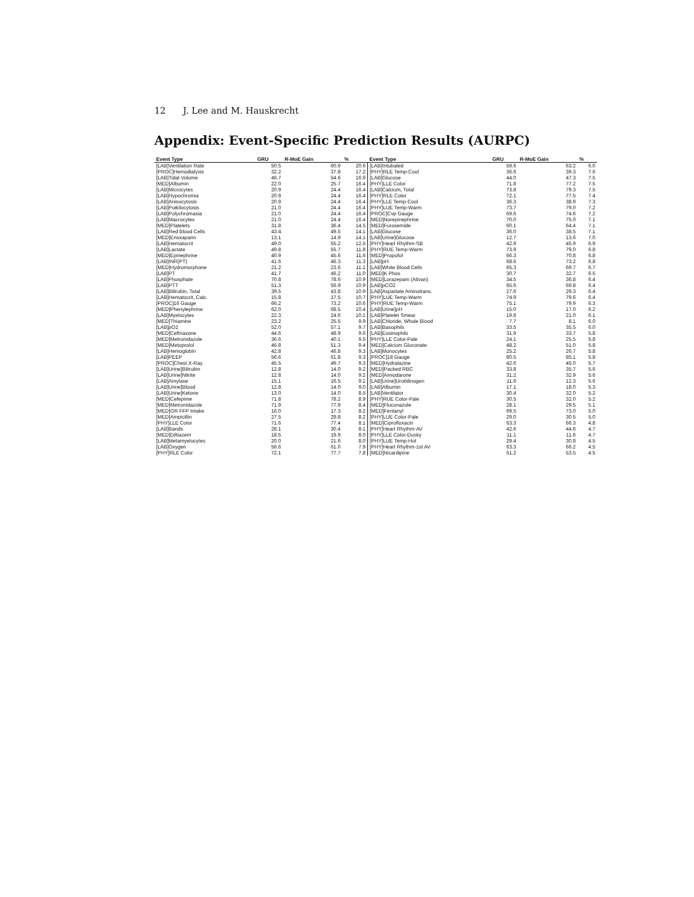12 J. Lee and M. Hauskrecht
Appendix: Event-Specific Prediction Results (AURPC)
| Event Type | GRU | R-MoE Gain | % | Event Type | GRU | R-MoE Gain | % |
| --- | --- | --- | --- | --- | --- | --- | --- |
| [LAB]Ventilation Rate | 50.5 | 60.9 | 20.6 | [LAB]Intubated | 59.6 | 63.2 | 6.0 |
| [PROC]Hemodialysis | 32.2 | 37.8 | 17.2 | [PHY]RLE Temp-Cool | 36.6 | 39.3 | 7.6 |
| [LAB]Tidal Volume | 46.7 | 54.6 | 16.9 | [LAB]Glucose | 44.0 | 47.3 | 7.5 |
| [MED]Albumin | 22.0 | 25.7 | 16.4 | [PHY]LLE Color | 71.8 | 77.2 | 7.5 |
| [LAB]Microcytes | 20.9 | 24.4 | 16.4 | [LAB]Calcium, Total | 73.8 | 79.3 | 7.5 |
| [LAB]Hypochromia | 20.9 | 24.4 | 16.4 | [PHY]RLE Color | 72.1 | 77.5 | 7.4 |
| [LAB]Anisocytosis | 20.9 | 24.4 | 16.4 | [PHY]LLE Temp-Cool | 36.3 | 38.9 | 7.3 |
| [LAB]Poikilocytosis | 21.0 | 24.4 | 16.4 | [PHY]LUE Temp-Warm | 73.7 | 79.0 | 7.2 |
| [LAB]Polychromasia | 21.0 | 24.4 | 16.4 | [PROC]Cvp Gauge | 69.6 | 74.6 | 7.2 |
| [LAB]Macrocytes | 21.0 | 24.4 | 16.4 | [MED]Norepinephrine | 70.0 | 75.0 | 7.1 |
| [MED]Platelets | 31.8 | 36.4 | 14.5 | [MED]Furosemide | 60.1 | 64.4 | 7.1 |
| [LAB]Red Blood Cells | 43.4 | 49.5 | 14.1 | [LAB]Glucose | 36.0 | 38.5 | 7.1 |
| [MED]Enoxaparin | 13.1 | 14.9 | 14.1 | [LAB]Urine]Glucose | 12.7 | 13.6 | 7.0 |
| [LAB]Hematocrit | 49.0 | 55.2 | 12.5 | [PHY]Heart Rhythm-SB | 42.9 | 45.9 | 6.9 |
| [LAB]Lactate | 49.8 | 55.7 | 11.8 | [PHY]RUE Temp-Warm | 73.9 | 79.0 | 6.8 |
| [MED]Epinephrine | 40.9 | 45.6 | 11.6 | [MED]Propofol | 66.3 | 70.8 | 6.8 |
| [LAB]INR(PT) | 41.6 | 46.3 | 11.3 | [LAB]pH | 68.6 | 73.2 | 6.8 |
| [MED]Hydromorphone | 21.2 | 23.6 | 11.1 | [LAB]White Blood Cells | 65.3 | 69.7 | 6.7 |
| [LAB]PT | 41.7 | 46.2 | 11.0 | [MED]K Phos | 30.7 | 32.7 | 6.5 |
| [LAB]Phosphate | 70.8 | 78.6 | 10.9 | [MED]Lorazepam (Ativan) | 34.5 | 36.8 | 6.4 |
| [LAB]PTT | 51.3 | 56.9 | 10.9 | [LAB]pCO2 | 65.6 | 69.8 | 6.4 |
| [LAB]Bilirubin, Total | 39.5 | 43.8 | 10.9 | [LAB]Aspartate Aminotrans. | 27.6 | 29.3 | 6.4 |
| [LAB]Hematocrit, Calc. | 15.8 | 17.5 | 10.7 | [PHY]LUE Temp-Warm | 74.9 | 79.6 | 6.4 |
| [PROC]16 Gauge | 66.2 | 73.2 | 10.6 | [PHY]RUE Temp-Warm | 75.1 | 79.9 | 6.3 |
| [MED]Phenylephrine | 62.0 | 68.5 | 10.4 | [LAB]Urine]pH | 15.0 | 17.0 | 6.2 |
| [LAB]Myelocytes | 22.3 | 24.6 | 10.1 | [LAB]Platelet Smear | 19.8 | 21.0 | 6.1 |
| [MED]Thiamine | 23.2 | 25.5 | 9.9 | [LAB]Chloride, Whole Blood | 7.7 | 8.1 | 6.0 |
| [LAB]pO2 | 52.0 | 57.1 | 9.7 | [LAB]Basophils | 33.5 | 35.5 | 6.0 |
| [MED]Ceftriaxone | 44.6 | 48.9 | 9.6 | [LAB]Eosinophils | 31.9 | 33.7 | 5.8 |
| [MED]Metronidazole | 36.6 | 40.1 | 9.5 | [PHY]LLE Color-Pale | 24.1 | 25.5 | 5.8 |
| [MED]Metoprolol | 46.8 | 51.3 | 9.4 | [MED]Calcium Gluconate | 48.2 | 51.0 | 5.8 |
| [LAB]Hemoglobin | 42.8 | 46.8 | 9.3 | [LAB]Monocytes | 25.2 | 26.7 | 5.8 |
| [LAB]PEEP | 56.6 | 61.8 | 9.3 | [PROC]18 Gauge | 80.5 | 85.1 | 5.8 |
| [PROC]Chest X-Ray | 45.5 | 49.7 | 9.3 | [MED]Hydralazine | 42.6 | 45.0 | 5.7 |
| [LAB]Urine]Bilirubin | 12.8 | 14.0 | 9.2 | [MED]Packed RBC | 33.8 | 35.7 | 5.6 |
| [LAB]Urine]Nitrite | 12.8 | 14.0 | 9.2 | [MED]Amiodarone | 31.2 | 32.9 | 5.6 |
| [LAB]Amylase | 15.1 | 16.5 | 9.1 | [LAB]Urine]Urobilinogen | 11.6 | 12.3 | 5.6 |
| [LAB]Urine]Blood | 12.8 | 14.0 | 9.0 | [LAB]Albumin | 17.1 | 18.0 | 5.3 |
| [LAB]Urine]Ketone | 13.0 | 14.0 | 8.5 | [LAB]Ventilator | 30.4 | 32.0 | 5.2 |
| [MED]Cefepime | 71.8 | 78.2 | 8.9 | [PHY]RUE Color-Pale | 30.5 | 32.0 | 5.2 |
| [MED]Metronidazole | 71.9 | 77.9 | 8.4 | [MED]Fluconazole | 28.1 | 29.5 | 5.1 |
| [MED]OR FFP Intake | 16.0 | 17.3 | 8.2 | [MED]Fentanyl | 69.5 | 73.0 | 5.0 |
| [MED]Ampicillin | 27.5 | 29.8 | 8.2 | [PHY]LUE Color-Pale | 29.0 | 30.5 | 5.0 |
| [PHY]LLE Color | 71.6 | 77.4 | 8.1 | [MED]Ciprofloxacin | 63.3 | 66.3 | 4.8 |
| [LAB]Bands | 28.1 | 30.4 | 8.1 | [PHY]Heart Rhythm-AV | 42.6 | 44.6 | 4.7 |
| [MED]Diltiazem | 18.5 | 19.9 | 8.0 | [PHY]LLE Color-Dusky | 11.1 | 11.6 | 4.7 |
| [LAB]Metamyelocytes | 20.0 | 21.6 | 8.0 | [PHY]LUE Temp-Hot | 29.4 | 30.8 | 4.5 |
| [LAB]Oxygen | 56.6 | 61.0 | 7.9 | [PHY]Heart Rhythm-1st AV | 63.3 | 66.2 | 4.5 |
| [PHY]RLE Color | 72.1 | 77.7 | 7.8 | [MED]Nicardipine | 51.2 | 53.5 | 4.5 |